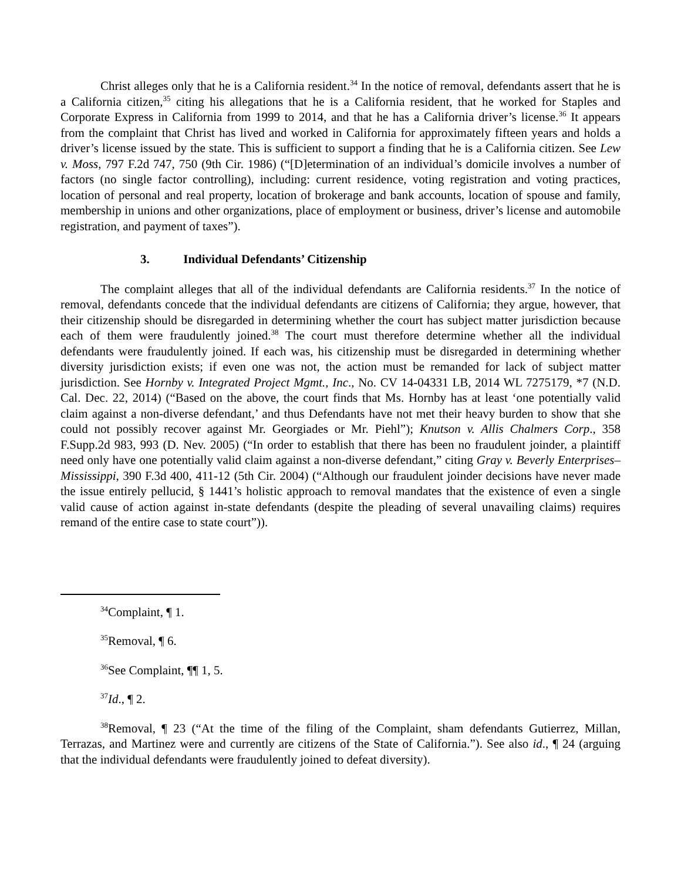Christ alleges only that he is a California resident.<sup>34</sup> In the notice of removal, defendants assert that he is a California citizen,<sup>35</sup> citing his allegations that he is a California resident, that he worked for Staples and Corporate Express in California from 1999 to 2014, and that he has a California driver’s license.<sup>36</sup> It appears from the complaint that Christ has lived and worked in California for approximately fifteen years and holds a driver’s license issued by the state. This is sufficient to support a finding that he is a California citizen. See Lew v. Moss, 797 F.2d 747, 750 (9th Cir. 1986) (“[D]etermination of an individual’s domicile involves a number of factors (no single factor controlling), including: current residence, voting registration and voting practices, location of personal and real property, location of brokerage and bank accounts, location of spouse and family, membership in unions and other organizations, place of employment or business, driver’s license and automobile registration, and payment of taxes”).
3. Individual Defendants’ Citizenship
The complaint alleges that all of the individual defendants are California residents.<sup>37</sup> In the notice of removal, defendants concede that the individual defendants are citizens of California; they argue, however, that their citizenship should be disregarded in determining whether the court has subject matter jurisdiction because each of them were fraudulently joined.<sup>38</sup> The court must therefore determine whether all the individual defendants were fraudulently joined. If each was, his citizenship must be disregarded in determining whether diversity jurisdiction exists; if even one was not, the action must be remanded for lack of subject matter jurisdiction. See Hornby v. Integrated Project Mgmt., Inc., No. CV 14-04331 LB, 2014 WL 7275179, *7 (N.D. Cal. Dec. 22, 2014) (“Based on the above, the court finds that Ms. Hornby has at least ‘one potentially valid claim against a non-diverse defendant,’ and thus Defendants have not met their heavy burden to show that she could not possibly recover against Mr. Georgiades or Mr. Piehl”); Knutson v. Allis Chalmers Corp., 358 F.Supp.2d 983, 993 (D. Nev. 2005) (“In order to establish that there has been no fraudulent joinder, a plaintiff need only have one potentially valid claim against a non-diverse defendant,” citing Gray v. Beverly Enterprises–Mississippi, 390 F.3d 400, 411-12 (5th Cir. 2004) (“Although our fraudulent joinder decisions have never made the issue entirely pellucid, § 1441’s holistic approach to removal mandates that the existence of even a single valid cause of action against in-state defendants (despite the pleading of several unavailing claims) requires remand of the entire case to state court”)).
<sup>34</sup> Complaint, ¶ 1.
<sup>35</sup> Removal, ¶ 6.
<sup>36</sup> See Complaint, ¶¶ 1, 5.
<sup>37</sup> Id., ¶ 2.
<sup>38</sup> Removal, ¶ 23 (“At the time of the filing of the Complaint, sham defendants Gutierrez, Millan, Terrazas, and Martinez were and currently are citizens of the State of California.”). See also id., ¶ 24 (arguing that the individual defendants were fraudulently joined to defeat diversity).